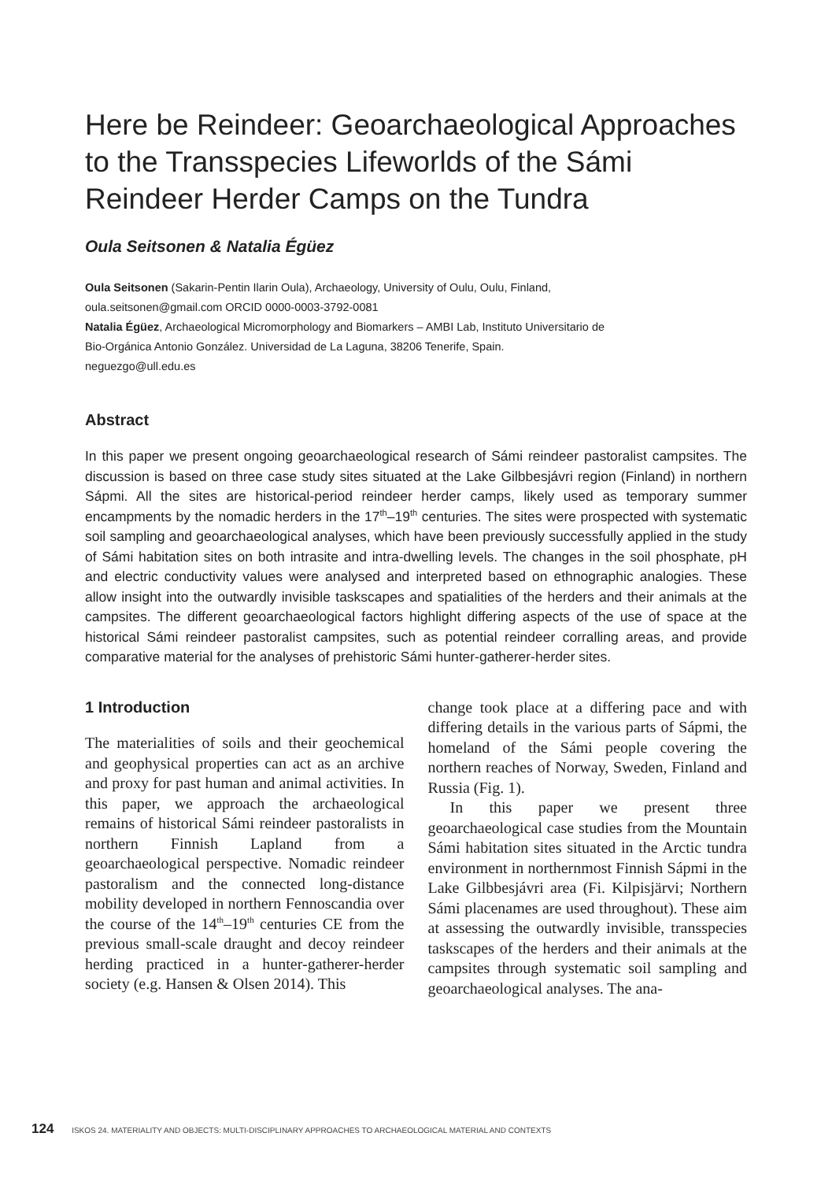Here be Reindeer: Geoarchaeological Approaches to the Transspecies Lifeworlds of the Sámi Reindeer Herder Camps on the Tundra
Oula Seitsonen & Natalia Égüez
Oula Seitsonen (Sakarin-Pentin Ilarin Oula), Archaeology, University of Oulu, Oulu, Finland,
oula.seitsonen@gmail.com ORCID 0000-0003-3792-0081
Natalia Égüez, Archaeological Micromorphology and Biomarkers – AMBI Lab, Instituto Universitario de
Bio-Orgánica Antonio González. Universidad de La Laguna, 38206 Tenerife, Spain.
neguezgo@ull.edu.es
Abstract
In this paper we present ongoing geoarchaeological research of Sámi reindeer pastoralist campsites. The discussion is based on three case study sites situated at the Lake Gilbbesjávri region (Finland) in northern Sápmi. All the sites are historical-period reindeer herder camps, likely used as temporary summer encampments by the nomadic herders in the 17<sup>th</sup>–19<sup>th</sup> centuries. The sites were prospected with systematic soil sampling and geoarchaeological analyses, which have been previously successfully applied in the study of Sámi habitation sites on both intrasite and intra-dwelling levels. The changes in the soil phosphate, pH and electric conductivity values were analysed and interpreted based on ethnographic analogies. These allow insight into the outwardly invisible taskscapes and spatialities of the herders and their animals at the campsites. The different geoarchaeological factors highlight differing aspects of the use of space at the historical Sámi reindeer pastoralist campsites, such as potential reindeer corralling areas, and provide comparative material for the analyses of prehistoric Sámi hunter-gatherer-herder sites.
1 Introduction
The materialities of soils and their geochemical and geophysical properties can act as an archive and proxy for past human and animal activities. In this paper, we approach the archaeological remains of historical Sámi reindeer pastoralists in northern Finnish Lapland from a geoarchaeological perspective. Nomadic reindeer pastoralism and the connected long-distance mobility developed in northern Fennoscandia over the course of the 14<sup>th</sup>–19<sup>th</sup> centuries CE from the previous small-scale draught and decoy reindeer herding practiced in a hunter-gatherer-herder society (e.g. Hansen & Olsen 2014). This
change took place at a differing pace and with differing details in the various parts of Sápmi, the homeland of the Sámi people covering the northern reaches of Norway, Sweden, Finland and Russia (Fig. 1).
In this paper we present three geoarchaeological case studies from the Mountain Sámi habitation sites situated in the Arctic tundra environment in northernmost Finnish Sápmi in the Lake Gilbbesjávri area (Fi. Kilpisjärvi; Northern Sámi placenames are used throughout). These aim at assessing the outwardly invisible, transspecies taskscapes of the herders and their animals at the campsites through systematic soil sampling and geoarchaeological analyses. The ana-
124 ISKOS 24. MATERIALITY AND OBJECTS: MULTI-DISCIPLINARY APPROACHES TO ARCHAEOLOGICAL MATERIAL AND CONTEXTS